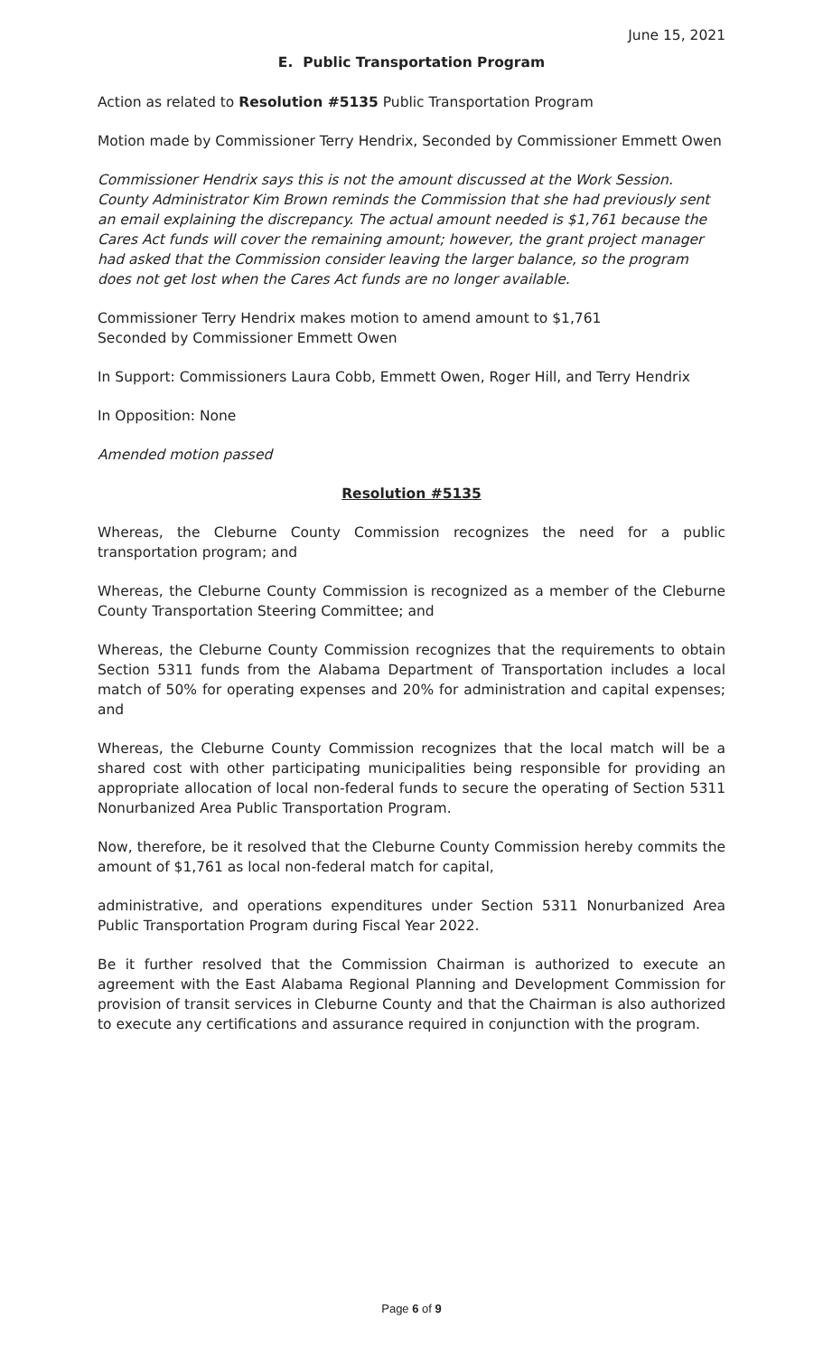June 15, 2021
E. Public Transportation Program
Action as related to Resolution #5135 Public Transportation Program
Motion made by Commissioner Terry Hendrix, Seconded by Commissioner Emmett Owen
Commissioner Hendrix says this is not the amount discussed at the Work Session. County Administrator Kim Brown reminds the Commission that she had previously sent an email explaining the discrepancy. The actual amount needed is $1,761 because the Cares Act funds will cover the remaining amount; however, the grant project manager had asked that the Commission consider leaving the larger balance, so the program does not get lost when the Cares Act funds are no longer available.
Commissioner Terry Hendrix makes motion to amend amount to $1,761
Seconded by Commissioner Emmett Owen
In Support: Commissioners Laura Cobb, Emmett Owen, Roger Hill, and Terry Hendrix
In Opposition: None
Amended motion passed
Resolution #5135
Whereas, the Cleburne County Commission recognizes the need for a public transportation program; and
Whereas, the Cleburne County Commission is recognized as a member of the Cleburne County Transportation Steering Committee; and
Whereas, the Cleburne County Commission recognizes that the requirements to obtain Section 5311 funds from the Alabama Department of Transportation includes a local match of 50% for operating expenses and 20% for administration and capital expenses; and
Whereas, the Cleburne County Commission recognizes that the local match will be a shared cost with other participating municipalities being responsible for providing an appropriate allocation of local non-federal funds to secure the operating of Section 5311 Nonurbanized Area Public Transportation Program.
Now, therefore, be it resolved that the Cleburne County Commission hereby commits the amount of $1,761 as local non-federal match for capital,
administrative, and operations expenditures under Section 5311 Nonurbanized Area Public Transportation Program during Fiscal Year 2022.
Be it further resolved that the Commission Chairman is authorized to execute an agreement with the East Alabama Regional Planning and Development Commission for provision of transit services in Cleburne County and that the Chairman is also authorized to execute any certifications and assurance required in conjunction with the program.
Page 6 of 9